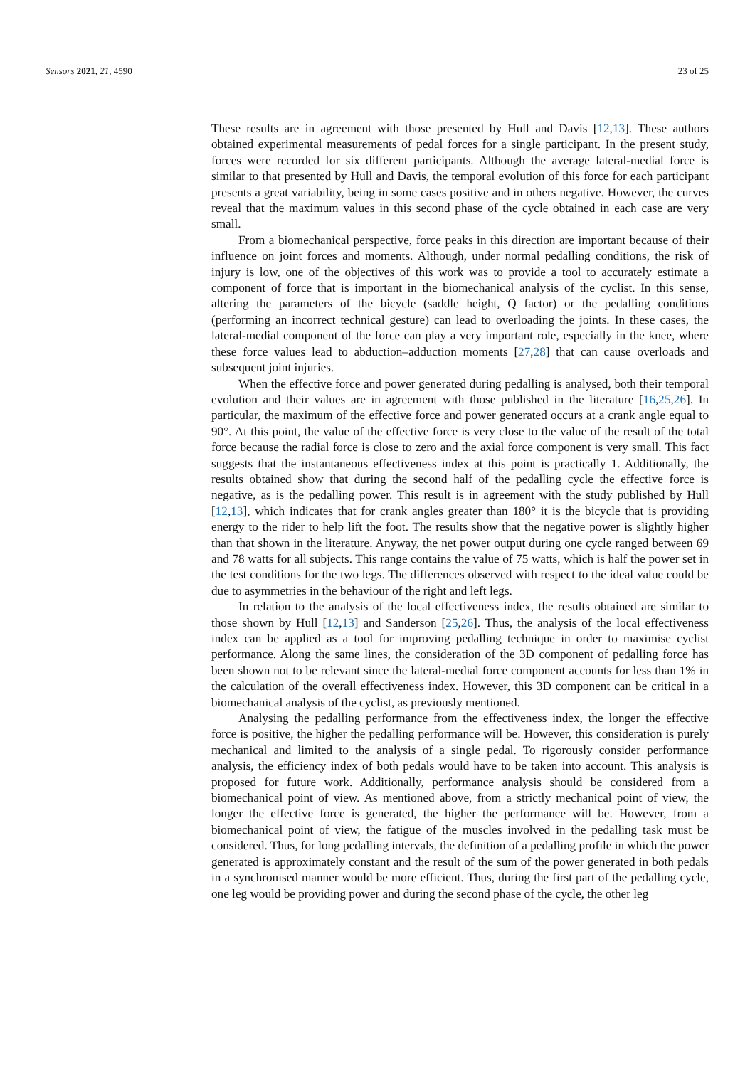Sensors 2021, 21, 4590 23 of 25
These results are in agreement with those presented by Hull and Davis [12,13]. These authors obtained experimental measurements of pedal forces for a single participant. In the present study, forces were recorded for six different participants. Although the average lateral-medial force is similar to that presented by Hull and Davis, the temporal evolution of this force for each participant presents a great variability, being in some cases positive and in others negative. However, the curves reveal that the maximum values in this second phase of the cycle obtained in each case are very small.
From a biomechanical perspective, force peaks in this direction are important because of their influence on joint forces and moments. Although, under normal pedalling conditions, the risk of injury is low, one of the objectives of this work was to provide a tool to accurately estimate a component of force that is important in the biomechanical analysis of the cyclist. In this sense, altering the parameters of the bicycle (saddle height, Q factor) or the pedalling conditions (performing an incorrect technical gesture) can lead to overloading the joints. In these cases, the lateral-medial component of the force can play a very important role, especially in the knee, where these force values lead to abduction–adduction moments [27,28] that can cause overloads and subsequent joint injuries.
When the effective force and power generated during pedalling is analysed, both their temporal evolution and their values are in agreement with those published in the literature [16,25,26]. In particular, the maximum of the effective force and power generated occurs at a crank angle equal to 90°. At this point, the value of the effective force is very close to the value of the result of the total force because the radial force is close to zero and the axial force component is very small. This fact suggests that the instantaneous effectiveness index at this point is practically 1. Additionally, the results obtained show that during the second half of the pedalling cycle the effective force is negative, as is the pedalling power. This result is in agreement with the study published by Hull [12,13], which indicates that for crank angles greater than 180° it is the bicycle that is providing energy to the rider to help lift the foot. The results show that the negative power is slightly higher than that shown in the literature. Anyway, the net power output during one cycle ranged between 69 and 78 watts for all subjects. This range contains the value of 75 watts, which is half the power set in the test conditions for the two legs. The differences observed with respect to the ideal value could be due to asymmetries in the behaviour of the right and left legs.
In relation to the analysis of the local effectiveness index, the results obtained are similar to those shown by Hull [12,13] and Sanderson [25,26]. Thus, the analysis of the local effectiveness index can be applied as a tool for improving pedalling technique in order to maximise cyclist performance. Along the same lines, the consideration of the 3D component of pedalling force has been shown not to be relevant since the lateral-medial force component accounts for less than 1% in the calculation of the overall effectiveness index. However, this 3D component can be critical in a biomechanical analysis of the cyclist, as previously mentioned.
Analysing the pedalling performance from the effectiveness index, the longer the effective force is positive, the higher the pedalling performance will be. However, this consideration is purely mechanical and limited to the analysis of a single pedal. To rigorously consider performance analysis, the efficiency index of both pedals would have to be taken into account. This analysis is proposed for future work. Additionally, performance analysis should be considered from a biomechanical point of view. As mentioned above, from a strictly mechanical point of view, the longer the effective force is generated, the higher the performance will be. However, from a biomechanical point of view, the fatigue of the muscles involved in the pedalling task must be considered. Thus, for long pedalling intervals, the definition of a pedalling profile in which the power generated is approximately constant and the result of the sum of the power generated in both pedals in a synchronised manner would be more efficient. Thus, during the first part of the pedalling cycle, one leg would be providing power and during the second phase of the cycle, the other leg